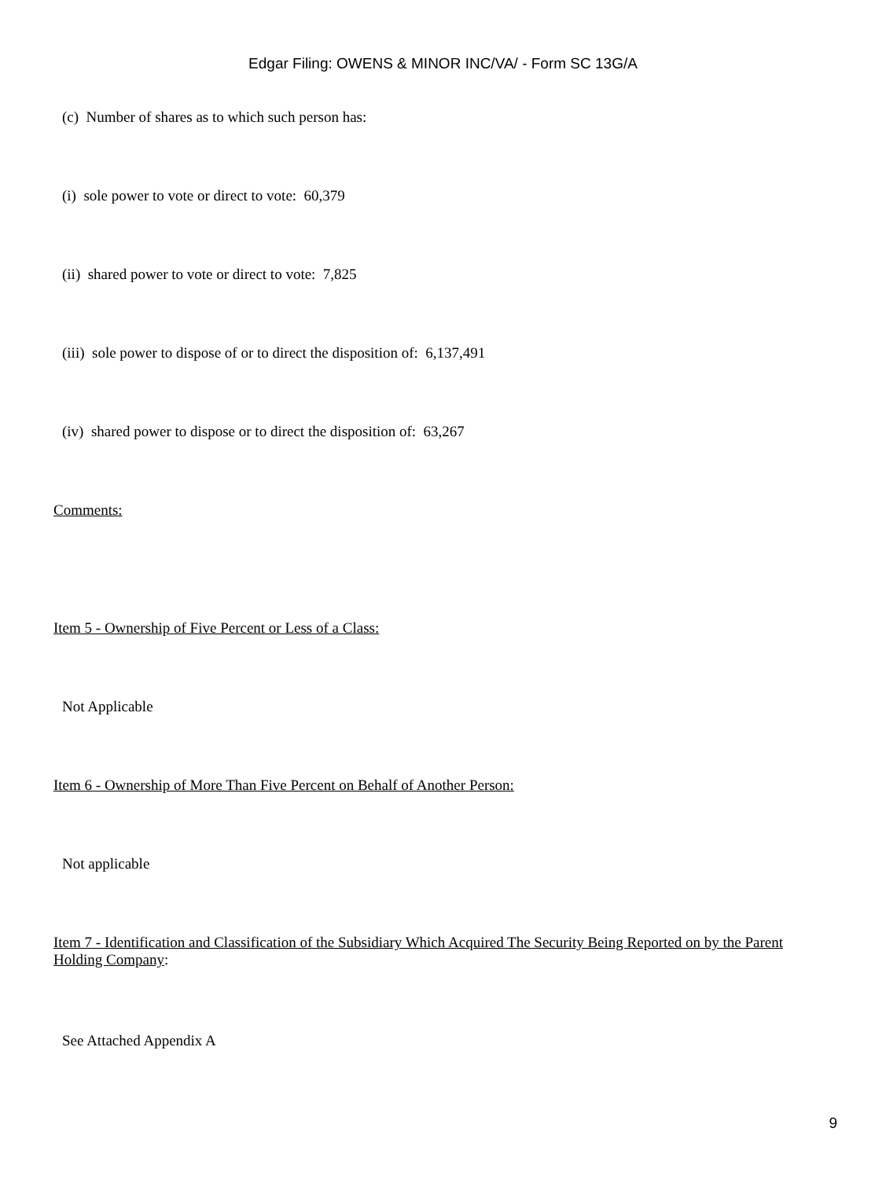Edgar Filing: OWENS & MINOR INC/VA/ - Form SC 13G/A
(c) Number of shares as to which such person has:
(i) sole power to vote or direct to vote: 60,379
(ii) shared power to vote or direct to vote: 7,825
(iii) sole power to dispose of or to direct the disposition of: 6,137,491
(iv) shared power to dispose or to direct the disposition of: 63,267
Comments:
Item 5 - Ownership of Five Percent or Less of a Class:
Not Applicable
Item 6 - Ownership of More Than Five Percent on Behalf of Another Person:
Not applicable
Item 7 - Identification and Classification of the Subsidiary Which Acquired The Security Being Reported on by the Parent Holding Company:
See Attached Appendix A
9